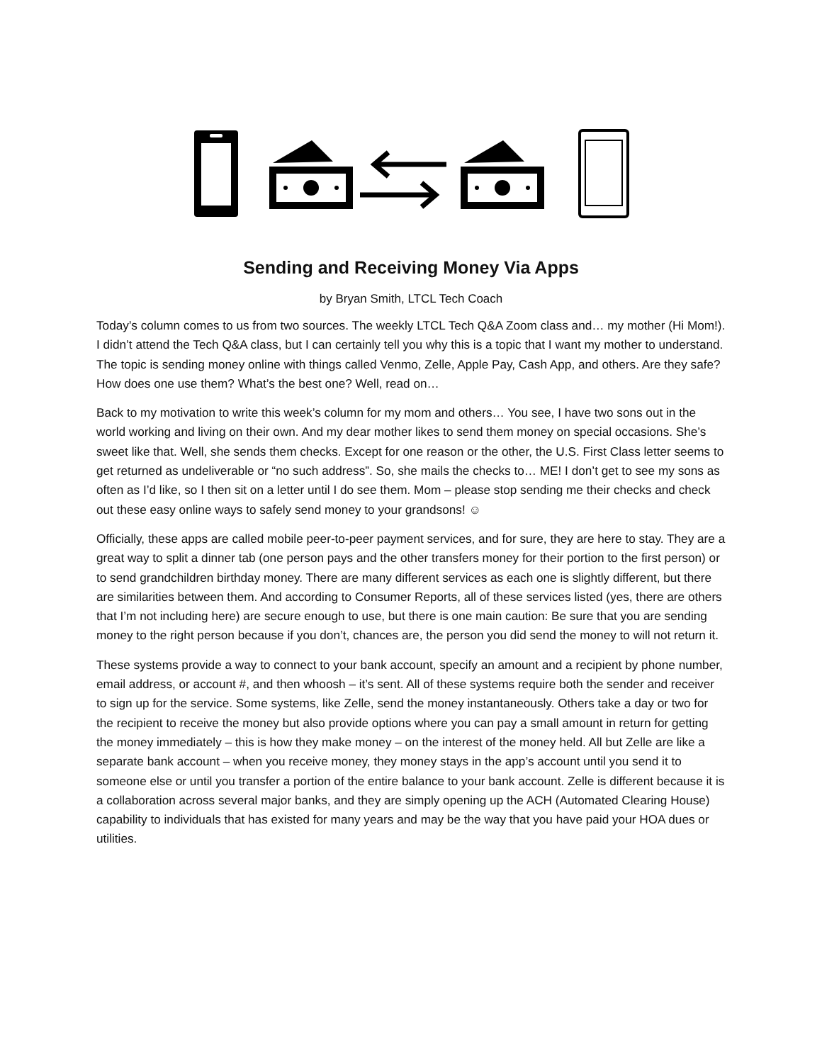Sending and Receiving Money Via Apps
by Bryan Smith, LTCL Tech Coach
Today’s column comes to us from two sources. The weekly LTCL Tech Q&A Zoom class and… my mother (Hi Mom!). I didn’t attend the Tech Q&A class, but I can certainly tell you why this is a topic that I want my mother to understand. The topic is sending money online with things called Venmo, Zelle, Apple Pay, Cash App, and others. Are they safe? How does one use them? What’s the best one? Well, read on…
Back to my motivation to write this week’s column for my mom and others… You see, I have two sons out in the world working and living on their own. And my dear mother likes to send them money on special occasions. She’s sweet like that. Well, she sends them checks. Except for one reason or the other, the U.S. First Class letter seems to get returned as undeliverable or “no such address”. So, she mails the checks to… ME! I don’t get to see my sons as often as I’d like, so I then sit on a letter until I do see them. Mom – please stop sending me their checks and check out these easy online ways to safely send money to your grandsons! ☺
Officially, these apps are called mobile peer-to-peer payment services, and for sure, they are here to stay. They are a great way to split a dinner tab (one person pays and the other transfers money for their portion to the first person) or to send grandchildren birthday money. There are many different services as each one is slightly different, but there are similarities between them. And according to Consumer Reports, all of these services listed (yes, there are others that I’m not including here) are secure enough to use, but there is one main caution: Be sure that you are sending money to the right person because if you don’t, chances are, the person you did send the money to will not return it.
These systems provide a way to connect to your bank account, specify an amount and a recipient by phone number, email address, or account #, and then whoosh – it’s sent. All of these systems require both the sender and receiver to sign up for the service. Some systems, like Zelle, send the money instantaneously. Others take a day or two for the recipient to receive the money but also provide options where you can pay a small amount in return for getting the money immediately – this is how they make money – on the interest of the money held. All but Zelle are like a separate bank account – when you receive money, they money stays in the app’s account until you send it to someone else or until you transfer a portion of the entire balance to your bank account. Zelle is different because it is a collaboration across several major banks, and they are simply opening up the ACH (Automated Clearing House) capability to individuals that has existed for many years and may be the way that you have paid your HOA dues or utilities.